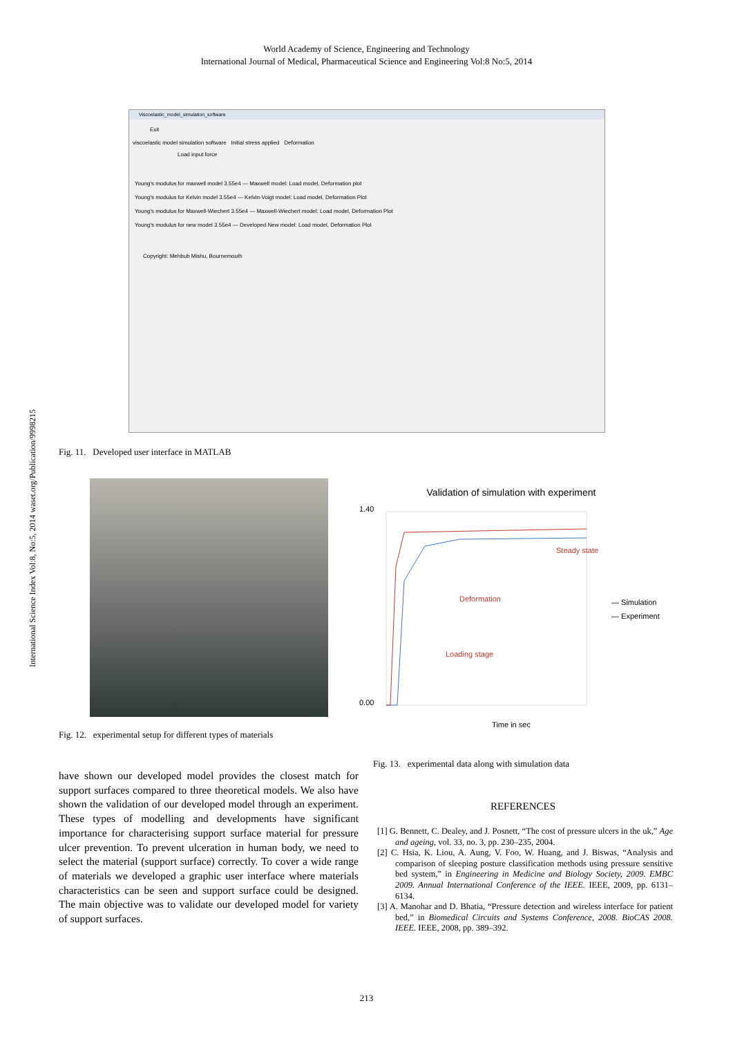World Academy of Science, Engineering and Technology
International Journal of Medical, Pharmaceutical Science and Engineering Vol:8 No:5, 2014
International Science Index Vol:8, No:5, 2014 waset.org/Publication/9998215
Viscoelastic_model_simulation_software
Exit
viscoelastic model simulation software Initial stress applied Deformation
Load input force
Young's modulus for maxwell model 3.55e4 — Maxwell model: Load model, Deformation plot
Young's modulus for Kelvin model 3.55e4 — Kelvin-Voigt model: Load model, Deformation Plot
Young's modulus for Maxwell-Wiechert 3.55e4 — Maxwell-Wiechert model: Load model, Deformation Plot
Young's modulus for new model 3.55e4 — Developed New model: Load model, Deformation Plot
Copyright: Mehbub Mishu, Bournemouth
Fig. 11. Developed user interface in MATLAB
Fig. 12. experimental setup for different types of materials
Validation of simulation with experiment
Steady state
Deformation
Loading stage
— Simulation
— Experiment
1.40
0.00
Time in sec
have shown our developed model provides the closest match for support surfaces compared to three theoretical models. We also have shown the validation of our developed model through an experiment. These types of modelling and developments have significant importance for characterising support surface material for pressure ulcer prevention. To prevent ulceration in human body, we need to select the material (support surface) correctly. To cover a wide range of materials we developed a graphic user interface where materials characteristics can be seen and support surface could be designed. The main objective was to validate our developed model for variety of support surfaces.
Fig. 13. experimental data along with simulation data
REFERENCES
[1] G. Bennett, C. Dealey, and J. Posnett, “The cost of pressure ulcers in the uk,” Age and ageing, vol. 33, no. 3, pp. 230–235, 2004.
[2] C. Hsia, K. Liou, A. Aung, V. Foo, W. Huang, and J. Biswas, “Analysis and comparison of sleeping posture classification methods using pressure sensitive bed system,” in Engineering in Medicine and Biology Society, 2009. EMBC 2009. Annual International Conference of the IEEE. IEEE, 2009, pp. 6131–6134.
[3] A. Manohar and D. Bhatia, “Pressure detection and wireless interface for patient bed,” in Biomedical Circuits and Systems Conference, 2008. BioCAS 2008. IEEE. IEEE, 2008, pp. 389–392.
213